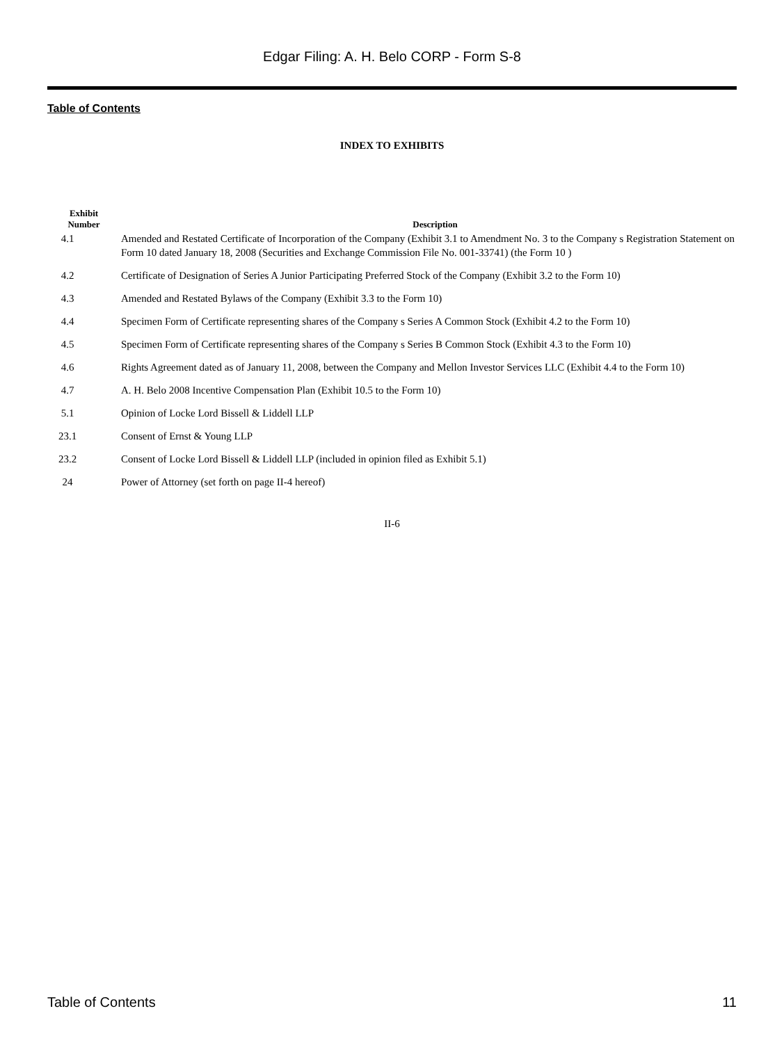Edgar Filing: A. H. Belo CORP - Form S-8
Table of Contents
INDEX TO EXHIBITS
| Exhibit Number | Description |
| --- | --- |
| 4.1 | Amended and Restated Certificate of Incorporation of the Company (Exhibit 3.1 to Amendment No. 3 to the Company s Registration Statement on Form 10 dated January 18, 2008 (Securities and Exchange Commission File No. 001-33741) (the Form 10 ) |
| 4.2 | Certificate of Designation of Series A Junior Participating Preferred Stock of the Company (Exhibit 3.2 to the Form 10) |
| 4.3 | Amended and Restated Bylaws of the Company (Exhibit 3.3 to the Form 10) |
| 4.4 | Specimen Form of Certificate representing shares of the Company s Series A Common Stock (Exhibit 4.2 to the Form 10) |
| 4.5 | Specimen Form of Certificate representing shares of the Company s Series B Common Stock (Exhibit 4.3 to the Form 10) |
| 4.6 | Rights Agreement dated as of January 11, 2008, between the Company and Mellon Investor Services LLC (Exhibit 4.4 to the Form 10) |
| 4.7 | A. H. Belo 2008 Incentive Compensation Plan (Exhibit 10.5 to the Form 10) |
| 5.1 | Opinion of Locke Lord Bissell & Liddell LLP |
| 23.1 | Consent of Ernst & Young LLP |
| 23.2 | Consent of Locke Lord Bissell & Liddell LLP (included in opinion filed as Exhibit 5.1) |
| 24 | Power of Attorney (set forth on page II-4 hereof) |
II-6
Table of Contents 11